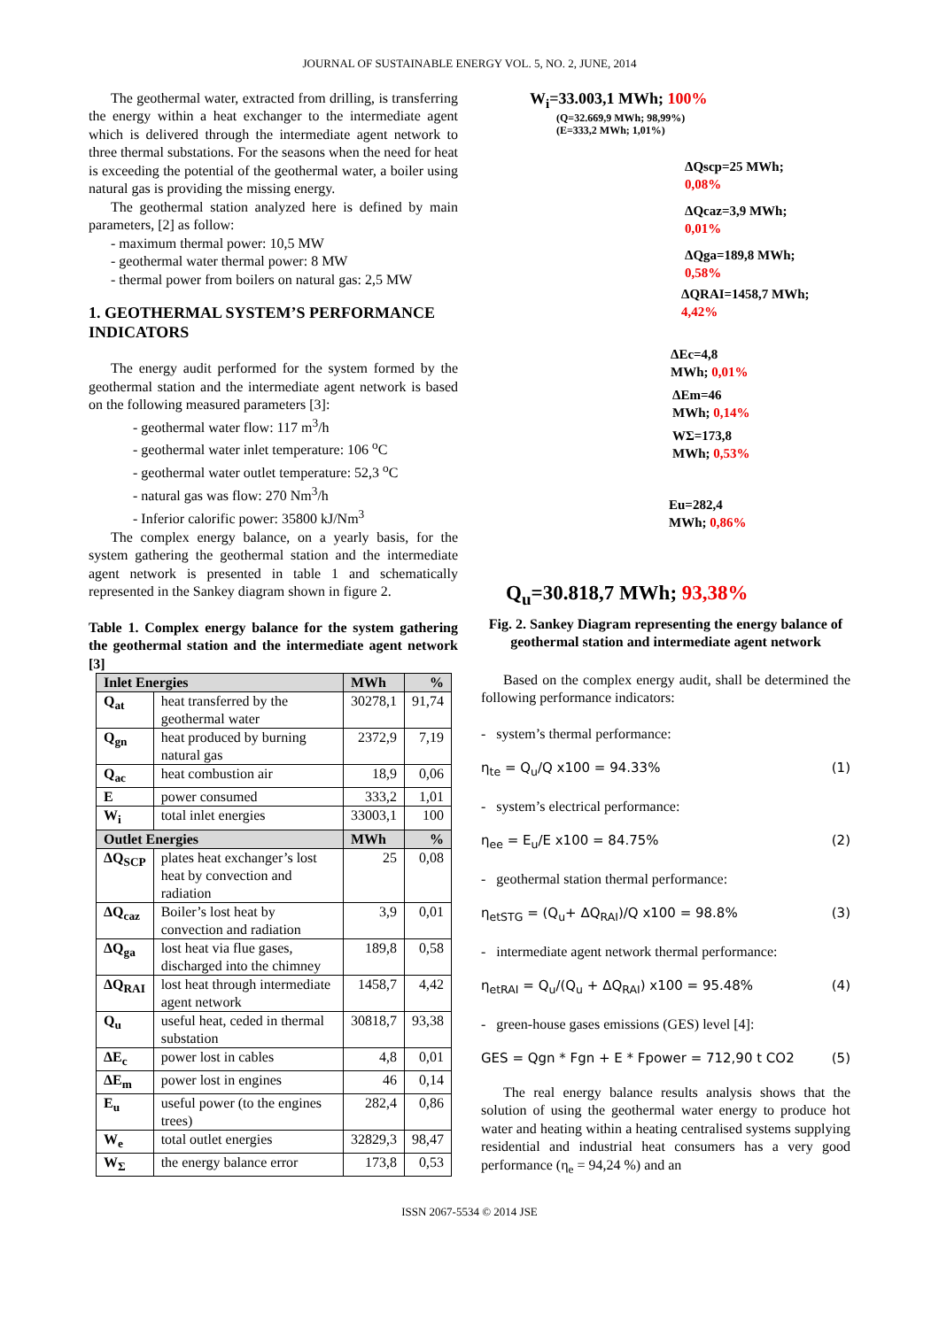JOURNAL OF SUSTAINABLE ENERGY VOL. 5, NO. 2, JUNE, 2014
The geothermal water, extracted from drilling, is transferring the energy within a heat exchanger to the intermediate agent which is delivered through the intermediate agent network to three thermal substations. For the seasons when the need for heat is exceeding the potential of the geothermal water, a boiler using natural gas is providing the missing energy.
The geothermal station analyzed here is defined by main parameters, [2] as follow:
- maximum thermal power: 10,5 MW
- geothermal water thermal power: 8 MW
- thermal power from boilers on natural gas: 2,5 MW
1. GEOTHERMAL SYSTEM’S PERFORMANCE INDICATORS
The energy audit performed for the system formed by the geothermal station and the intermediate agent network is based on the following measured parameters [3]:
- geothermal water flow: 117 m<sup>3</sup>/h
- geothermal water inlet temperature: 106 <sup>o</sup>C
- geothermal water outlet temperature: 52,3 <sup>o</sup>C
- natural gas was flow: 270 Nm<sup>3</sup>/h
- Inferior calorific power: 35800 kJ/Nm<sup>3</sup>
The complex energy balance, on a yearly basis, for the system gathering the geothermal station and the intermediate agent network is presented in table 1 and schematically represented in the Sankey diagram shown in figure 2.
Table 1. Complex energy balance for the system gathering the geothermal station and the intermediate agent network [3]
| Inlet Energies | | MWh | % |
| --- | --- | --- | --- |
| Q<sub>at</sub> | heat transferred by the geothermal water | 30278,1 | 91,74 |
| Q<sub>gn</sub> | heat produced by burning natural gas | 2372,9 | 7,19 |
| Q<sub>ac</sub> | heat combustion air | 18,9 | 0,06 |
| E | power consumed | 333,2 | 1,01 |
| W<sub>i</sub> | total inlet energies | 33003,1 | 100 |
| Outlet Energies | | MWh | % |
| ΔQ<sub>SCP</sub> | plates heat exchanger’s lost heat by convection and radiation | 25 | 0,08 |
| ΔQ<sub>caz</sub> | Boiler’s lost heat by convection and radiation | 3,9 | 0,01 |
| ΔQ<sub>ga</sub> | lost heat via flue gases, discharged into the chimney | 189,8 | 0,58 |
| ΔQ<sub>RAI</sub> | lost heat through intermediate agent network | 1458,7 | 4,42 |
| Q<sub>u</sub> | useful heat, ceded in thermal substation | 30818,7 | 93,38 |
| ΔE<sub>c</sub> | power lost in cables | 4,8 | 0,01 |
| ΔE<sub>m</sub> | power lost in engines | 46 | 0,14 |
| E<sub>u</sub> | useful power (to the engines trees) | 282,4 | 0,86 |
| W<sub>e</sub> | total outlet energies | 32829,3 | 98,47 |
| W<sub>Σ</sub> | the energy balance error | 173,8 | 0,53 |
W<sub>i</sub>=33.003,1 MWh; 100%
(Q=32.669,9 MWh; 98,99%)
(E=333,2 MWh; 1,01%)
ΔQscp=25 MWh;
0,08%
ΔQcaz=3,9 MWh;
0,01%
ΔQga=189,8 MWh;
0,58%
ΔQRAI=1458,7 MWh;
4,42%
ΔEc=4,8
MWh; 0,01%
ΔEm=46
MWh; 0,14%
WΣ=173,8
MWh; 0,53%
Eu=282,4
MWh; 0,86%
Q<sub>u</sub>=30.818,7 MWh; 93,38%
Fig. 2. Sankey Diagram representing the energy balance of geothermal station and intermediate agent network
Based on the complex energy audit, shall be determined the following performance indicators:
- system’s thermal performance:
η<sub>te</sub> = Q<sub>u</sub>/Q x100 = 94.33% (1)
- system’s electrical performance:
η<sub>ee</sub> = E<sub>u</sub>/E x100 = 84.75% (2)
- geothermal station thermal performance:
η<sub>etSTG</sub> = (Q<sub>u</sub>+ ΔQ<sub>RAI</sub>)/Q x100 = 98.8% (3)
- intermediate agent network thermal performance:
η<sub>etRAI</sub> = Q<sub>u</sub>/(Q<sub>u</sub> + ΔQ<sub>RAI</sub>) x100 = 95.48% (4)
- green-house gases emissions (GES) level [4]:
GES = Qgn * Fgn + E * Fpower = 712,90 t CO2 (5)
The real energy balance results analysis shows that the solution of using the geothermal water energy to produce hot water and heating within a heating centralised systems supplying residential and industrial heat consumers has a very good performance (η<sub>e</sub> = 94,24 %) and an
ISSN 2067-5534 © 2014 JSE